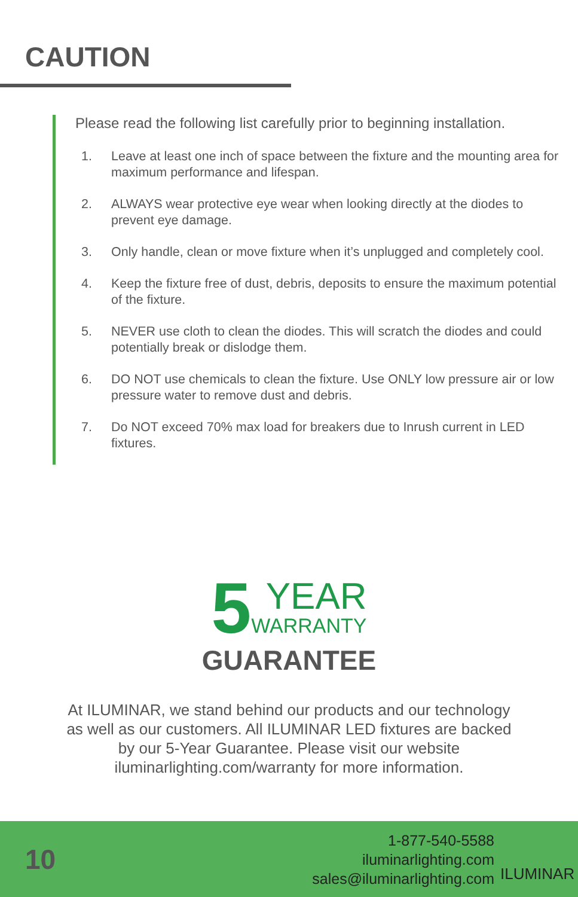CAUTION
Please read the following list carefully prior to beginning installation.
1. Leave at least one inch of space between the fixture and the mounting area for maximum performance and lifespan.
2. ALWAYS wear protective eye wear when looking directly at the diodes to prevent eye damage.
3. Only handle, clean or move fixture when it’s unplugged and completely cool.
4. Keep the fixture free of dust, debris, deposits to ensure the maximum potential of the fixture.
5. NEVER use cloth to clean the diodes. This will scratch the diodes and could potentially break or dislodge them.
6. DO NOT use chemicals to clean the fixture. Use ONLY low pressure air or low pressure water to remove dust and debris.
7. Do NOT exceed 70% max load for breakers due to Inrush current in LED fixtures.
5 YEAR WARRANTY
GUARANTEE
At ILUMINAR, we stand behind our products and our technology as well as our customers. All ILUMINAR LED fixtures are backed by our 5-Year Guarantee. Please visit our website iluminarlighting.com/warranty for more information.
10
1-877-540-5588
iluminarlighting.com
sales@iluminarlighting.com
ILUMINAR